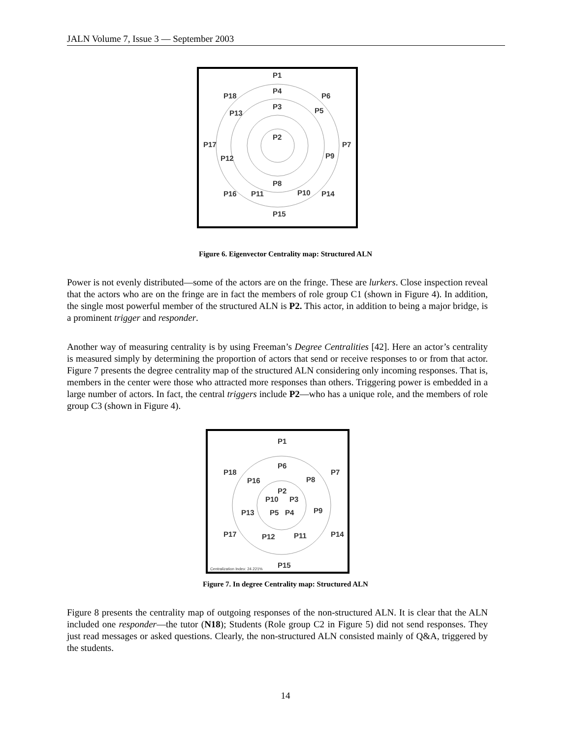JALN Volume 7, Issue 3 — September 2003
P1
P4
P18
P6
P3
P13
P5
P2
P17
P7
P12
P9
P8
P16
P11
P10
P14
P15
Figure 6. Eigenvector Centrality map: Structured ALN
Power is not evenly distributed—some of the actors are on the fringe. These are lurkers. Close inspection reveal that the actors who are on the fringe are in fact the members of role group C1 (shown in Figure 4). In addition, the single most powerful member of the structured ALN is P2. This actor, in addition to being a major bridge, is a prominent trigger and responder.
Another way of measuring centrality is by using Freeman’s Degree Centralities [42]. Here an actor’s centrality is measured simply by determining the proportion of actors that send or receive responses to or from that actor. Figure 7 presents the degree centrality map of the structured ALN considering only incoming responses. That is, members in the center were those who attracted more responses than others. Triggering power is embedded in a large number of actors. In fact, the central triggers include P2—who has a unique role, and the members of role group C3 (shown in Figure 4).
P1
P6
P18
P7
P16
P8
P2
P10
P3
P13
P5
P4
P9
P17
P12
P11
P14
P15
Centralization Index: 24.221%
Figure 7. In degree Centrality map: Structured ALN
Figure 8 presents the centrality map of outgoing responses of the non-structured ALN. It is clear that the ALN included one responder—the tutor (N18); Students (Role group C2 in Figure 5) did not send responses. They just read messages or asked questions. Clearly, the non-structured ALN consisted mainly of Q&A, triggered by the students.
14